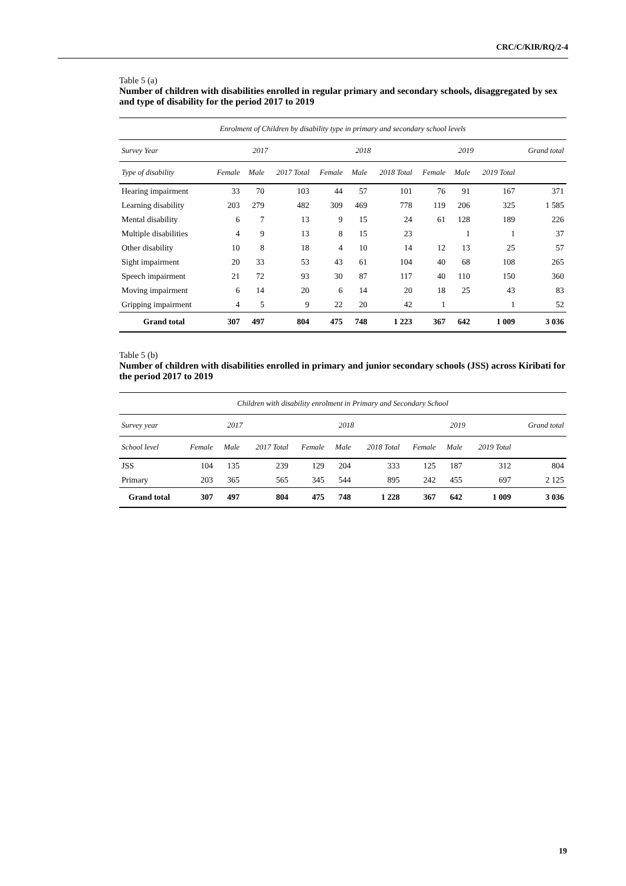CRC/C/KIR/RQ/2-4
Table 5 (a)
Number of children with disabilities enrolled in regular primary and secondary schools, disaggregated by sex and type of disability for the period 2017 to 2019
| Enrolment of Children by disability type in primary and secondary school levels | | | | | | | | | | |
| --- | --- | --- | --- | --- | --- | --- | --- | --- | --- | --- |
| Survey Year | 2017 | | | 2018 | | | 2019 | | | Grand total |
| Type of disability | Female | Male | 2017 Total | Female | Male | 2018 Total | Female | Male | 2019 Total | |
| Hearing impairment | 33 | 70 | 103 | 44 | 57 | 101 | 76 | 91 | 167 | 371 |
| Learning disability | 203 | 279 | 482 | 309 | 469 | 778 | 119 | 206 | 325 | 1 585 |
| Mental disability | 6 | 7 | 13 | 9 | 15 | 24 | 61 | 128 | 189 | 226 |
| Multiple disabilities | 4 | 9 | 13 | 8 | 15 | 23 | | 1 | 1 | 37 |
| Other disability | 10 | 8 | 18 | 4 | 10 | 14 | 12 | 13 | 25 | 57 |
| Sight impairment | 20 | 33 | 53 | 43 | 61 | 104 | 40 | 68 | 108 | 265 |
| Speech impairment | 21 | 72 | 93 | 30 | 87 | 117 | 40 | 110 | 150 | 360 |
| Moving impairment | 6 | 14 | 20 | 6 | 14 | 20 | 18 | 25 | 43 | 83 |
| Gripping impairment | 4 | 5 | 9 | 22 | 20 | 42 | 1 | | 1 | 52 |
| Grand total | 307 | 497 | 804 | 475 | 748 | 1 223 | 367 | 642 | 1 009 | 3 036 |
Table 5 (b)
Number of children with disabilities enrolled in primary and junior secondary schools (JSS) across Kiribati for the period 2017 to 2019
| Children with disability enrolment in Primary and Secondary School | | | | | | | | | | |
| --- | --- | --- | --- | --- | --- | --- | --- | --- | --- | --- |
| Survey year | 2017 | | | 2018 | | | 2019 | | | Grand total |
| School level | Female | Male | 2017 Total | Female | Male | 2018 Total | Female | Male | 2019 Total | |
| JSS | 104 | 135 | 239 | 129 | 204 | 333 | 125 | 187 | 312 | 804 |
| Primary | 203 | 365 | 565 | 345 | 544 | 895 | 242 | 455 | 697 | 2 125 |
| Grand total | 307 | 497 | 804 | 475 | 748 | 1 228 | 367 | 642 | 1 009 | 3 036 |
19